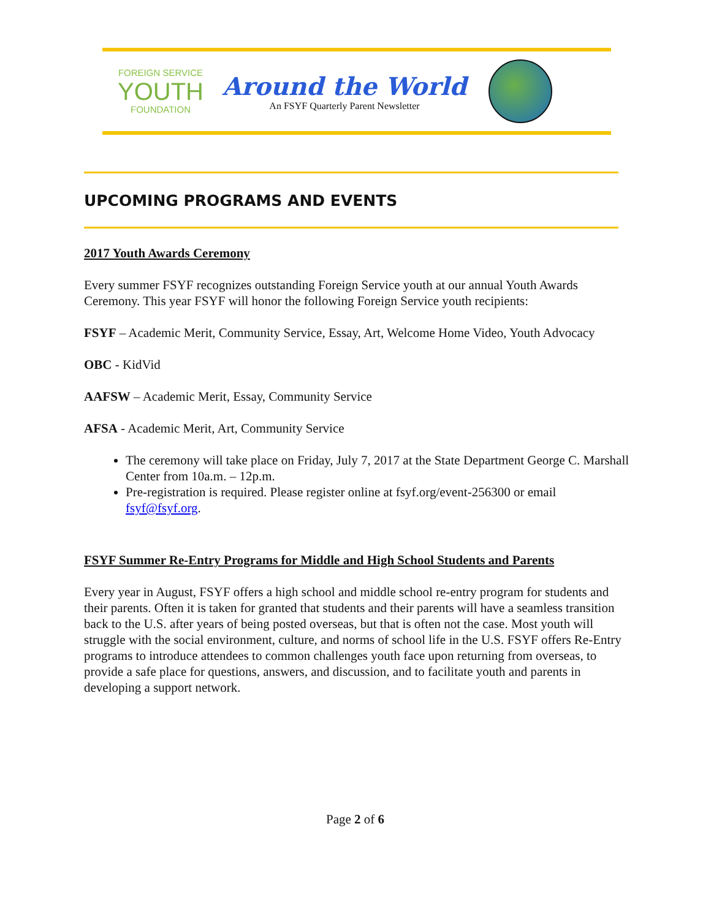FOREIGN SERVICE
YOUTH
FOUNDATION
Around the World
An FSYF Quarterly Parent Newsletter
UPCOMING PROGRAMS AND EVENTS
2017 Youth Awards Ceremony
Every summer FSYF recognizes outstanding Foreign Service youth at our annual Youth Awards Ceremony. This year FSYF will honor the following Foreign Service youth recipients:
FSYF – Academic Merit, Community Service, Essay, Art, Welcome Home Video, Youth Advocacy
OBC - KidVid
AAFSW – Academic Merit, Essay, Community Service
AFSA - Academic Merit, Art, Community Service
The ceremony will take place on Friday, July 7, 2017 at the State Department George C. Marshall Center from 10a.m. – 12p.m.
Pre-registration is required. Please register online at fsyf.org/event-256300 or email fsyf@fsyf.org.
FSYF Summer Re-Entry Programs for Middle and High School Students and Parents
Every year in August, FSYF offers a high school and middle school re-entry program for students and their parents. Often it is taken for granted that students and their parents will have a seamless transition back to the U.S. after years of being posted overseas, but that is often not the case. Most youth will struggle with the social environment, culture, and norms of school life in the U.S. FSYF offers Re-Entry programs to introduce attendees to common challenges youth face upon returning from overseas, to provide a safe place for questions, answers, and discussion, and to facilitate youth and parents in developing a support network.
Page 2 of 6